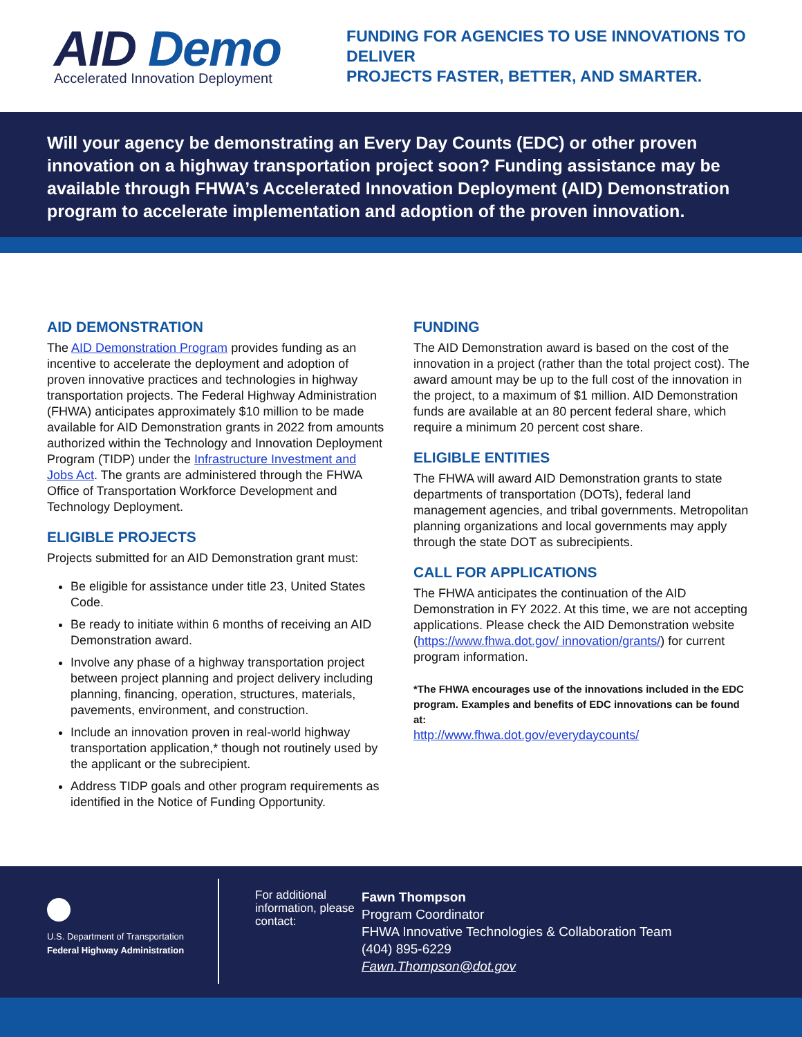AID Demo
Accelerated Innovation Deployment
FUNDING FOR AGENCIES TO USE INNOVATIONS TO DELIVER
PROJECTS FASTER, BETTER, AND SMARTER.
Will your agency be demonstrating an Every Day Counts (EDC) or other proven innovation on a highway transportation project soon? Funding assistance may be available through FHWA’s Accelerated Innovation Deployment (AID) Demonstration program to accelerate implementation and adoption of the proven innovation.
AID DEMONSTRATION
The AID Demonstration Program provides funding as an incentive to accelerate the deployment and adoption of proven innovative practices and technologies in highway transportation projects. The Federal Highway Administration (FHWA) anticipates approximately $10 million to be made available for AID Demonstration grants in 2022 from amounts authorized within the Technology and Innovation Deployment Program (TIDP) under the Infrastructure Investment and Jobs Act. The grants are administered through the FHWA Office of Transportation Workforce Development and Technology Deployment.
ELIGIBLE PROJECTS
Projects submitted for an AID Demonstration grant must:
Be eligible for assistance under title 23, United States Code.
Be ready to initiate within 6 months of receiving an AID Demonstration award.
Involve any phase of a highway transportation project between project planning and project delivery including planning, financing, operation, structures, materials, pavements, environment, and construction.
Include an innovation proven in real-world highway transportation application,* though not routinely used by the applicant or the subrecipient.
Address TIDP goals and other program requirements as identified in the Notice of Funding Opportunity.
FUNDING
The AID Demonstration award is based on the cost of the innovation in a project (rather than the total project cost). The award amount may be up to the full cost of the innovation in the project, to a maximum of $1 million. AID Demonstration funds are available at an 80 percent federal share, which require a minimum 20 percent cost share.
ELIGIBLE ENTITIES
The FHWA will award AID Demonstration grants to state departments of transportation (DOTs), federal land management agencies, and tribal governments. Metropolitan planning organizations and local governments may apply through the state DOT as subrecipients.
CALL FOR APPLICATIONS
The FHWA anticipates the continuation of the AID Demonstration in FY 2022. At this time, we are not accepting applications. Please check the AID Demonstration website (https://www.fhwa.dot.gov/ innovation/grants/) for current program information.
*The FHWA encourages use of the innovations included in the EDC program. Examples and benefits of EDC innovations can be found at:
http://www.fhwa.dot.gov/everydaycounts/
U.S. Department of Transportation
Federal Highway Administration
For additional information, please contact:
Fawn Thompson
Program Coordinator
FHWA Innovative Technologies & Collaboration Team
(404) 895-6229
Fawn.Thompson@dot.gov